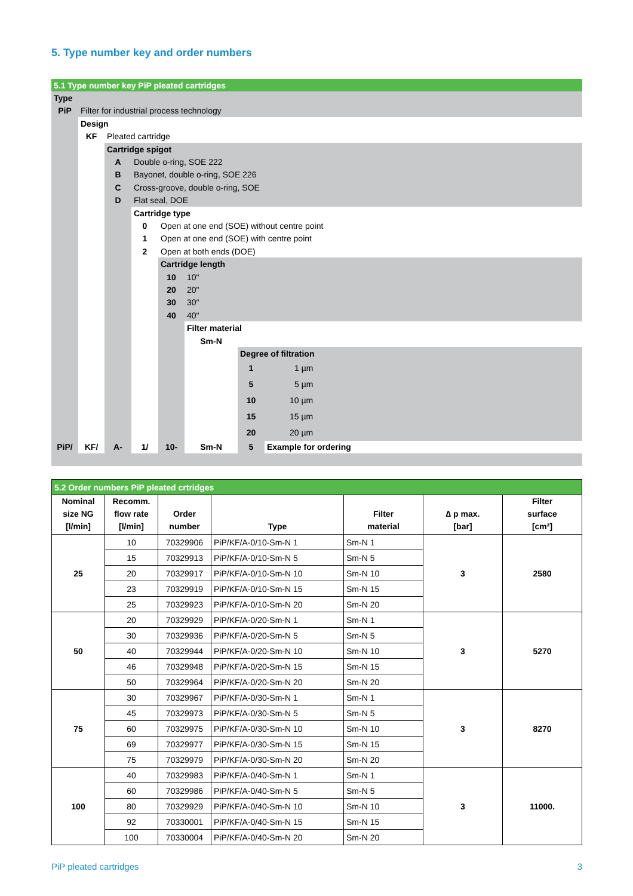5. Type number key and order numbers
| 5.1 Type number key PiP pleated cartridges | | | | | | | |
| Type | | | | | | | |
| PiP | Filter for industrial process technology | | | | | | |
| | Design | | | | | | |
| | KF | Pleated cartridge | | | | | |
| | | Cartridge spigot | | | | | |
| | | A | Double o-ring, SOE 222 | | | | |
| | | B | Bayonet, double o-ring, SOE 226 | | | | |
| | | C | Cross-groove, double o-ring, SOE | | | | |
| | | D | Flat seal, DOE | | | | |
| | | | Cartridge type | | | | |
| | | | 0 | Open at one end (SOE) without centre point | | | |
| | | | 1 | Open at one end (SOE) with centre point | | | |
| | | | 2 | Open at both ends (DOE) | | | |
| | | | | Cartridge length | | | |
| | | | | 10 | 10" | | |
| | | | | 20 | 20" | | |
| | | | | 30 | 30" | | |
| | | | | 40 | 40" | | |
| | | | | | Filter material | | |
| | | | | | Sm-N | | |
| | | | | | | Degree of filtration | |
| | | | | | | 1 | 1 µm |
| | | | | | | 5 | 5 µm |
| | | | | | | 10 | 10 µm |
| | | | | | | 15 | 15 µm |
| | | | | | | 20 | 20 µm |
| PiP/ | KF/ | A- | 1/ | 10- | Sm-N | 5 | Example for ordering |
| 5.2 Order numbers PiP pleated crtridges | | | | | | |
| Nominal size NG [l/min] | Recomm. flow rate [l/min] | Order number | Type | Filter material | ∆ p max. [bar] | Filter surface [cm²] |
| 25 | 10 | 70329906 | PiP/KF/A-0/10-Sm-N 1 | Sm-N 1 | 3 | 2580 |
| | 15 | 70329913 | PiP/KF/A-0/10-Sm-N 5 | Sm-N 5 | | |
| | 20 | 70329917 | PiP/KF/A-0/10-Sm-N 10 | Sm-N 10 | | |
| | 23 | 70329919 | PiP/KF/A-0/10-Sm-N 15 | Sm-N 15 | | |
| | 25 | 70329923 | PiP/KF/A-0/10-Sm-N 20 | Sm-N 20 | | |
| 50 | 20 | 70329929 | PiP/KF/A-0/20-Sm-N 1 | Sm-N 1 | 3 | 5270 |
| | 30 | 70329936 | PiP/KF/A-0/20-Sm-N 5 | Sm-N 5 | | |
| | 40 | 70329944 | PiP/KF/A-0/20-Sm-N 10 | Sm-N 10 | | |
| | 46 | 70329948 | PiP/KF/A-0/20-Sm-N 15 | Sm-N 15 | | |
| | 50 | 70329964 | PiP/KF/A-0/20-Sm-N 20 | Sm-N 20 | | |
| 75 | 30 | 70329967 | PiP/KF/A-0/30-Sm-N 1 | Sm-N 1 | 3 | 8270 |
| | 45 | 70329973 | PiP/KF/A-0/30-Sm-N 5 | Sm-N 5 | | |
| | 60 | 70329975 | PiP/KF/A-0/30-Sm-N 10 | Sm-N 10 | | |
| | 69 | 70329977 | PiP/KF/A-0/30-Sm-N 15 | Sm-N 15 | | |
| | 75 | 70329979 | PiP/KF/A-0/30-Sm-N 20 | Sm-N 20 | | |
| 100 | 40 | 70329983 | PiP/KF/A-0/40-Sm-N 1 | Sm-N 1 | 3 | 11000. |
| | 60 | 70329986 | PiP/KF/A-0/40-Sm-N 5 | Sm-N 5 | | |
| | 80 | 70329929 | PiP/KF/A-0/40-Sm-N 10 | Sm-N 10 | | |
| | 92 | 70330001 | PiP/KF/A-0/40-Sm-N 15 | Sm-N 15 | | |
| | 100 | 70330004 | PiP/KF/A-0/40-Sm-N 20 | Sm-N 20 | | |
PiP pleated cartridges 3